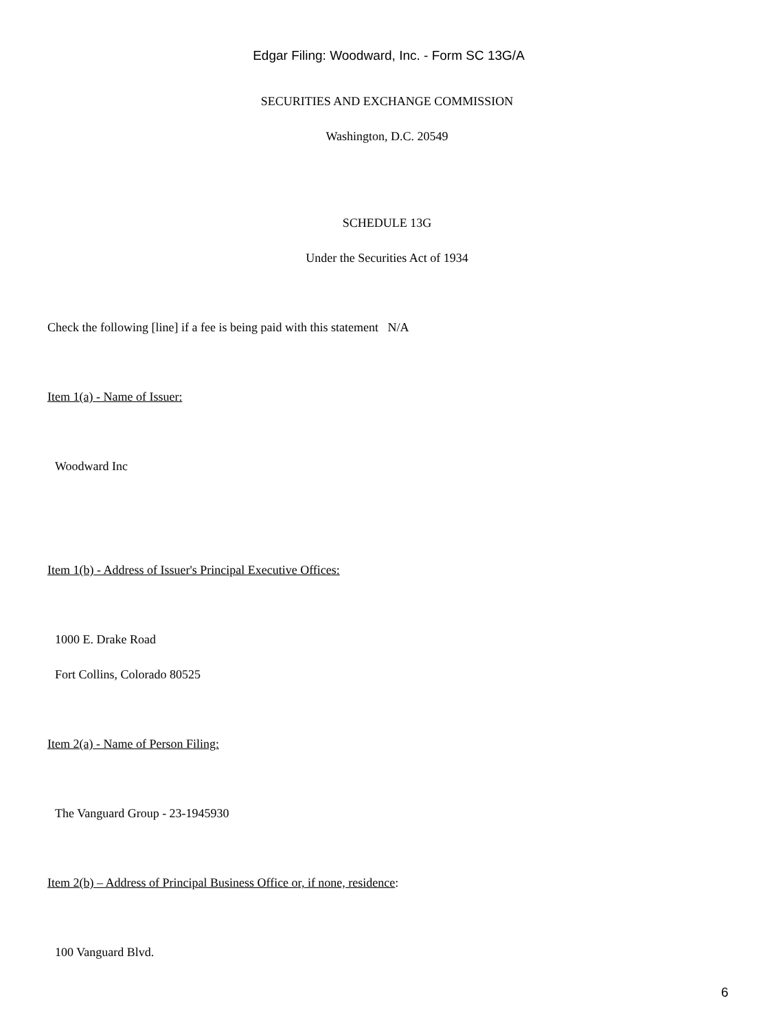Edgar Filing: Woodward, Inc. - Form SC 13G/A
SECURITIES AND EXCHANGE COMMISSION
Washington, D.C. 20549
SCHEDULE 13G
Under the Securities Act of 1934
Check the following [line] if a fee is being paid with this statement N/A
Item 1(a) - Name of Issuer:
Woodward Inc
Item 1(b) - Address of Issuer's Principal Executive Offices:
1000 E. Drake Road
Fort Collins, Colorado 80525
Item 2(a) - Name of Person Filing:
The Vanguard Group - 23-1945930
Item 2(b) – Address of Principal Business Office or, if none, residence:
100 Vanguard Blvd.
6